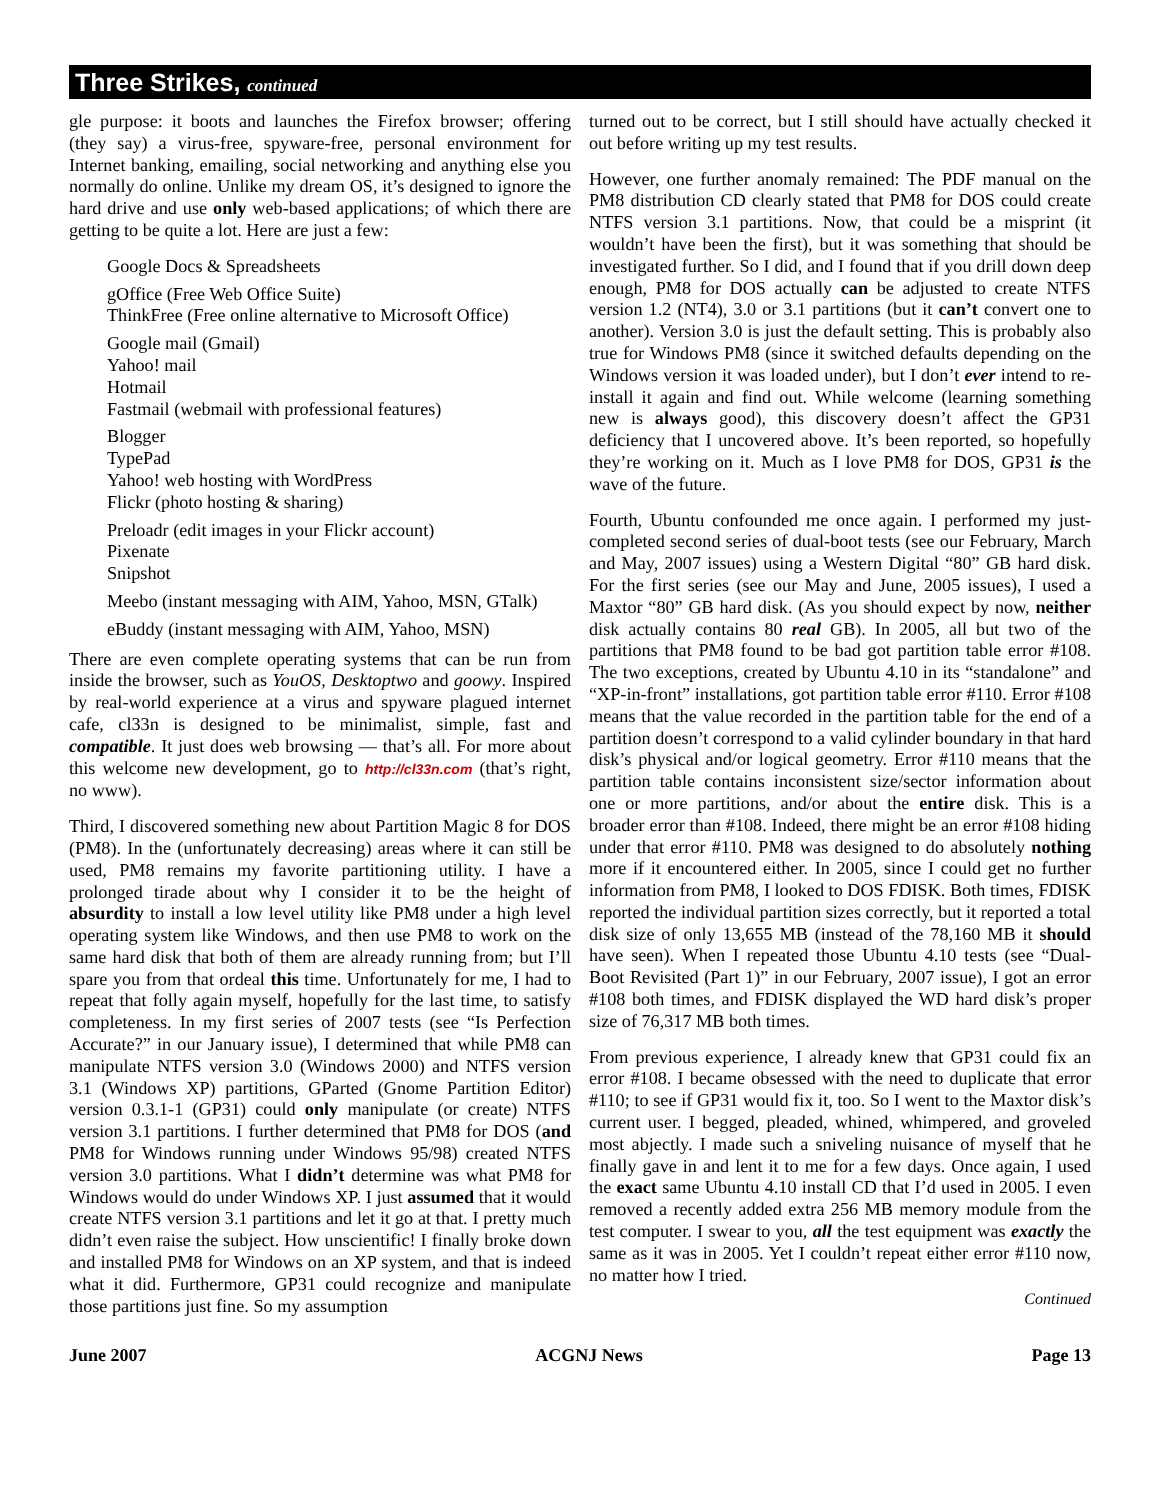Three Strikes, continued
gle purpose: it boots and launches the Firefox browser; offering (they say) a virus-free, spyware-free, personal environment for Internet banking, emailing, social networking and anything else you normally do online. Unlike my dream OS, it’s designed to ignore the hard drive and use only web-based applications; of which there are getting to be quite a lot. Here are just a few:
Google Docs & Spreadsheets
gOffice (Free Web Office Suite)
ThinkFree (Free online alternative to Microsoft Office)
Google mail (Gmail)
Yahoo! mail
Hotmail
Fastmail (webmail with professional features)
Blogger
TypePad
Yahoo! web hosting with WordPress
Flickr (photo hosting & sharing)
Preloadr (edit images in your Flickr account)
Pixenate
Snipshot
Meebo (instant messaging with AIM, Yahoo, MSN, GTalk)
eBuddy (instant messaging with AIM, Yahoo, MSN)
There are even complete operating systems that can be run from inside the browser, such as YouOS, Desktoptwo and goowy. Inspired by real-world experience at a virus and spyware plagued internet cafe, cl33n is designed to be minimalist, simple, fast and compatible. It just does web browsing — that’s all. For more about this welcome new development, go to http://cl33n.com (that’s right, no www).
Third, I discovered something new about Partition Magic 8 for DOS (PM8). In the (unfortunately decreasing) areas where it can still be used, PM8 remains my favorite partitioning utility. I have a prolonged tirade about why I consider it to be the height of absurdity to install a low level utility like PM8 under a high level operating system like Windows, and then use PM8 to work on the same hard disk that both of them are already running from; but I’ll spare you from that ordeal this time. Unfortunately for me, I had to repeat that folly again myself, hopefully for the last time, to satisfy completeness. In my first series of 2007 tests (see “Is Perfection Accurate?” in our January issue), I determined that while PM8 can manipulate NTFS version 3.0 (Windows 2000) and NTFS version 3.1 (Windows XP) partitions, GParted (Gnome Partition Editor) version 0.3.1-1 (GP31) could only manipulate (or create) NTFS version 3.1 partitions. I further determined that PM8 for DOS (and PM8 for Windows running under Windows 95/98) created NTFS version 3.0 partitions. What I didn’t determine was what PM8 for Windows would do under Windows XP. I just assumed that it would create NTFS version 3.1 partitions and let it go at that. I pretty much didn’t even raise the subject. How unscientific! I finally broke down and installed PM8 for Windows on an XP system, and that is indeed what it did. Furthermore, GP31 could recognize and manipulate those partitions just fine. So my assumption
turned out to be correct, but I still should have actually checked it out before writing up my test results.
However, one further anomaly remained: The PDF manual on the PM8 distribution CD clearly stated that PM8 for DOS could create NTFS version 3.1 partitions. Now, that could be a misprint (it wouldn’t have been the first), but it was something that should be investigated further. So I did, and I found that if you drill down deep enough, PM8 for DOS actually can be adjusted to create NTFS version 1.2 (NT4), 3.0 or 3.1 partitions (but it can’t convert one to another). Version 3.0 is just the default setting. This is probably also true for Windows PM8 (since it switched defaults depending on the Windows version it was loaded under), but I don’t ever intend to re-install it again and find out. While welcome (learning something new is always good), this discovery doesn’t affect the GP31 deficiency that I uncovered above. It’s been reported, so hopefully they’re working on it. Much as I love PM8 for DOS, GP31 is the wave of the future.
Fourth, Ubuntu confounded me once again. I performed my just-completed second series of dual-boot tests (see our February, March and May, 2007 issues) using a Western Digital “80” GB hard disk. For the first series (see our May and June, 2005 issues), I used a Maxtor “80” GB hard disk. (As you should expect by now, neither disk actually contains 80 real GB). In 2005, all but two of the partitions that PM8 found to be bad got partition table error #108. The two exceptions, created by Ubuntu 4.10 in its “standalone” and “XP-in-front” installations, got partition table error #110. Error #108 means that the value recorded in the partition table for the end of a partition doesn’t correspond to a valid cylinder boundary in that hard disk’s physical and/or logical geometry. Error #110 means that the partition table contains inconsistent size/sector information about one or more partitions, and/or about the entire disk. This is a broader error than #108. Indeed, there might be an error #108 hiding under that error #110. PM8 was designed to do absolutely nothing more if it encountered either. In 2005, since I could get no further information from PM8, I looked to DOS FDISK. Both times, FDISK reported the individual partition sizes correctly, but it reported a total disk size of only 13,655 MB (instead of the 78,160 MB it should have seen). When I repeated those Ubuntu 4.10 tests (see “Dual-Boot Revisited (Part 1)” in our February, 2007 issue), I got an error #108 both times, and FDISK displayed the WD hard disk’s proper size of 76,317 MB both times.
From previous experience, I already knew that GP31 could fix an error #108. I became obsessed with the need to duplicate that error #110; to see if GP31 would fix it, too. So I went to the Maxtor disk’s current user. I begged, pleaded, whined, whimpered, and groveled most abjectly. I made such a sniveling nuisance of myself that he finally gave in and lent it to me for a few days. Once again, I used the exact same Ubuntu 4.10 install CD that I’d used in 2005. I even removed a recently added extra 256 MB memory module from the test computer. I swear to you, all the test equipment was exactly the same as it was in 2005. Yet I couldn’t repeat either error #110 now, no matter how I tried.
Continued
June 2007 ACGNJ News Page 13